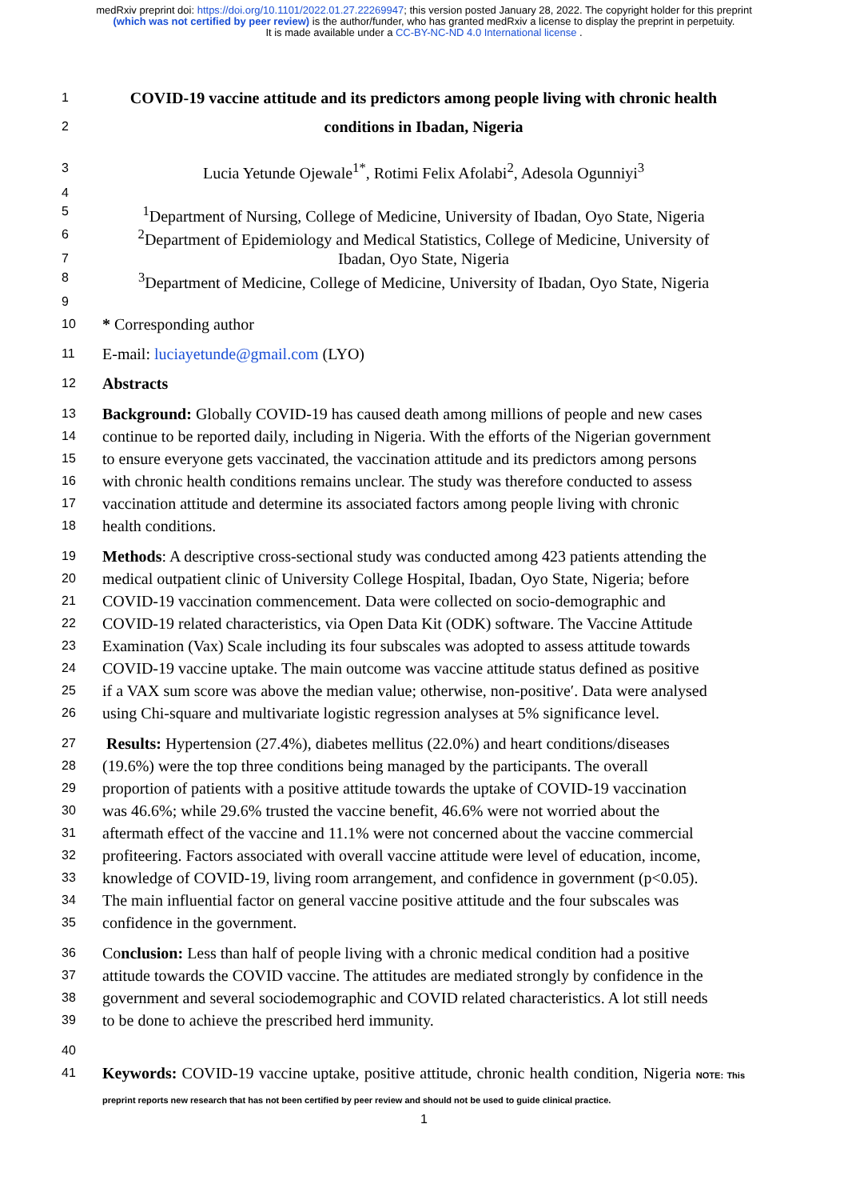medRxiv preprint doi: https://doi.org/10.1101/2022.01.27.22269947; this version posted January 28, 2022. The copyright holder for this preprint (which was not certified by peer review) is the author/funder, who has granted medRxiv a license to display the preprint in perpetuity.
It is made available under a CC-BY-NC-ND 4.0 International license .
1
COVID-19 vaccine attitude and its predictors among people living with chronic health
2
conditions in Ibadan, Nigeria
3
Lucia Yetunde Ojewale<sup>1*</sup>, Rotimi Felix Afolabi<sup>2</sup>, Adesola Ogunniyi<sup>3</sup>
4
5
<sup>1</sup> Department of Nursing, College of Medicine, University of Ibadan, Oyo State, Nigeria
6
<sup>2</sup> Department of Epidemiology and Medical Statistics, College of Medicine, University of
7
Ibadan, Oyo State, Nigeria
8
<sup>3</sup> Department of Medicine, College of Medicine, University of Ibadan, Oyo State, Nigeria
9
10
* Corresponding author
11
E-mail: luciayetunde@gmail.com (LYO)
12
Abstracts
13
Background: Globally COVID-19 has caused death among millions of people and new cases
14
continue to be reported daily, including in Nigeria. With the efforts of the Nigerian government
15
to ensure everyone gets vaccinated, the vaccination attitude and its predictors among persons
16
with chronic health conditions remains unclear. The study was therefore conducted to assess
17
vaccination attitude and determine its associated factors among people living with chronic
18
health conditions.
19
Methods: A descriptive cross-sectional study was conducted among 423 patients attending the
20
medical outpatient clinic of University College Hospital, Ibadan, Oyo State, Nigeria; before
21
COVID-19 vaccination commencement. Data were collected on socio-demographic and
22
COVID-19 related characteristics, via Open Data Kit (ODK) software. The Vaccine Attitude
23
Examination (Vax) Scale including its four subscales was adopted to assess attitude towards
24
COVID-19 vaccine uptake. The main outcome was vaccine attitude status defined as positive
25
if a VAX sum score was above the median value; otherwise, non-positive′. Data were analysed
26
using Chi-square and multivariate logistic regression analyses at 5% significance level.
27
Results: Hypertension (27.4%), diabetes mellitus (22.0%) and heart conditions/diseases
28
(19.6%) were the top three conditions being managed by the participants. The overall
29
proportion of patients with a positive attitude towards the uptake of COVID-19 vaccination
30
was 46.6%; while 29.6% trusted the vaccine benefit, 46.6% were not worried about the
31
aftermath effect of the vaccine and 11.1% were not concerned about the vaccine commercial
32
profiteering. Factors associated with overall vaccine attitude were level of education, income,
33
knowledge of COVID-19, living room arrangement, and confidence in government (p<0.05).
34
The main influential factor on general vaccine positive attitude and the four subscales was
35
confidence in the government.
36
Conclusion: Less than half of people living with a chronic medical condition had a positive
37
attitude towards the COVID vaccine. The attitudes are mediated strongly by confidence in the
38
government and several sociodemographic and COVID related characteristics. A lot still needs
39
to be done to achieve the prescribed herd immunity.
40
41
Keywords: COVID-19 vaccine uptake, positive attitude, chronic health condition, Nigeria NOTE: This preprint reports new research that has not been certified by peer review and should not be used to guide clinical practice.
1